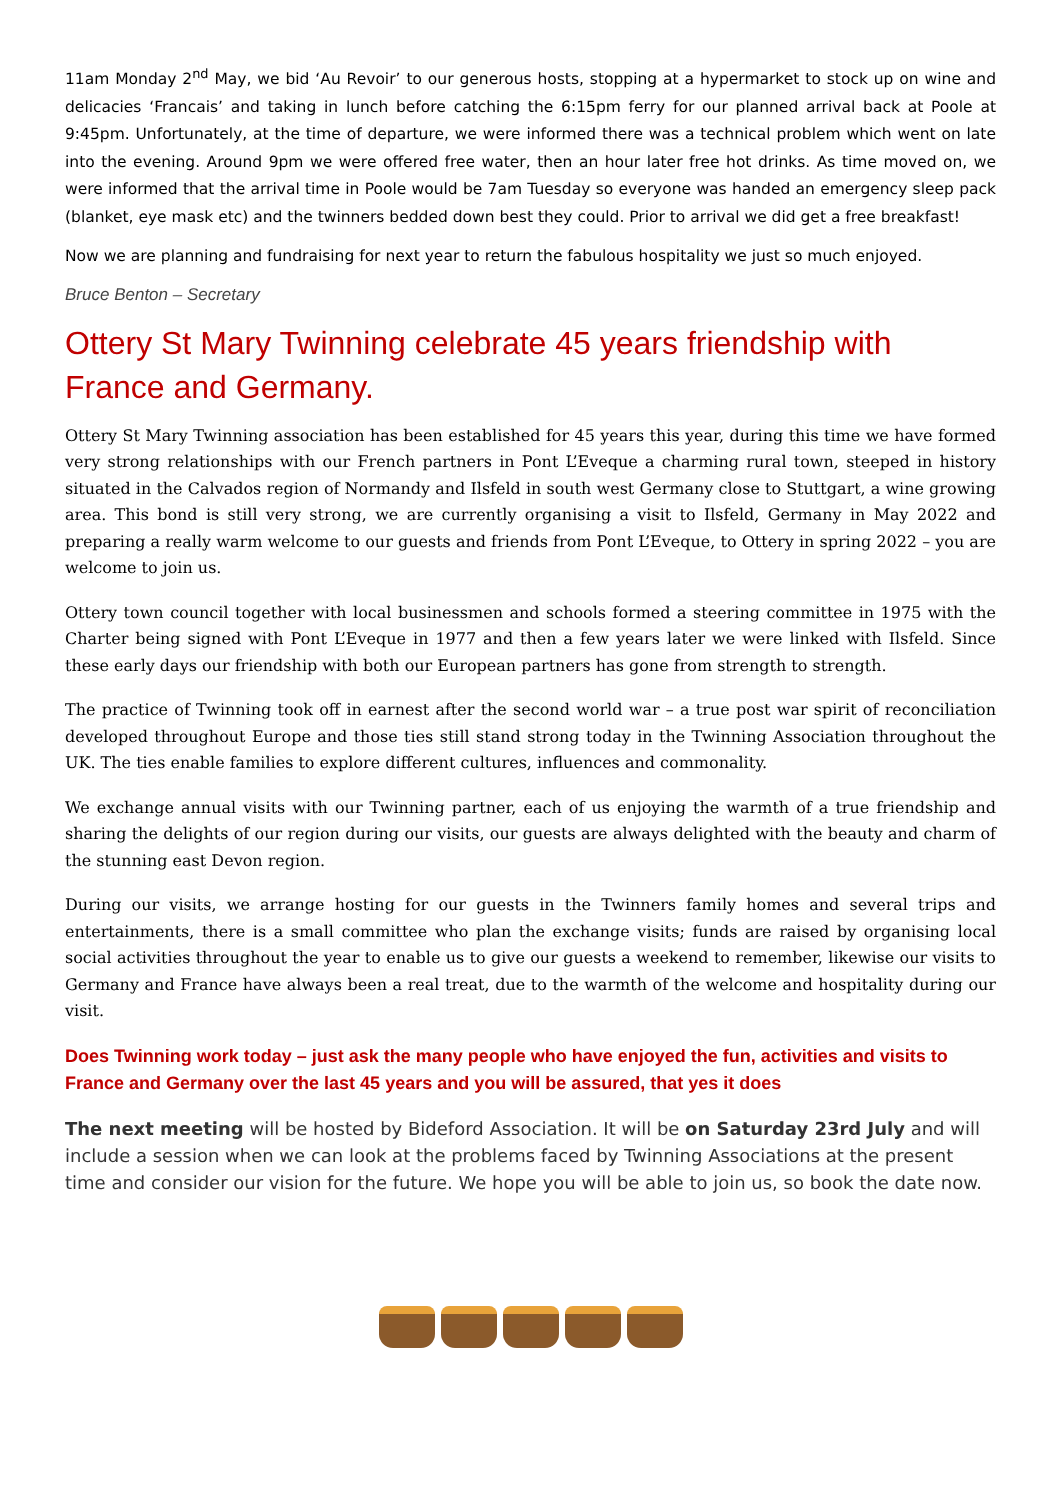11am Monday 2<sup>nd</sup> May, we bid ‘Au Revoir’ to our generous hosts, stopping at a hypermarket to stock up on wine and delicacies ‘Francais’ and taking in lunch before catching the 6:15pm ferry for our planned arrival back at Poole at 9:45pm. Unfortunately, at the time of departure, we were informed there was a technical problem which went on late into the evening. Around 9pm we were offered free water, then an hour later free hot drinks. As time moved on, we were informed that the arrival time in Poole would be 7am Tuesday so everyone was handed an emergency sleep pack (blanket, eye mask etc) and the twinners bedded down best they could. Prior to arrival we did get a free breakfast!
Now we are planning and fundraising for next year to return the fabulous hospitality we just so much enjoyed.
Bruce Benton – Secretary
Ottery St Mary Twinning celebrate 45 years friendship with France and Germany.
Ottery St Mary Twinning association has been established for 45 years this year, during this time we have formed very strong relationships with our French partners in Pont L’Eveque a charming rural town, steeped in history situated in the Calvados region of Normandy and Ilsfeld in south west Germany close to Stuttgart, a wine growing area. This bond is still very strong, we are currently organising a visit to Ilsfeld, Germany in May 2022 and preparing a really warm welcome to our guests and friends from Pont L’Eveque, to Ottery in spring 2022 – you are welcome to join us.
Ottery town council together with local businessmen and schools formed a steering committee in 1975 with the Charter being signed with Pont L’Eveque in 1977 and then a few years later we were linked with Ilsfeld. Since these early days our friendship with both our European partners has gone from strength to strength.
The practice of Twinning took off in earnest after the second world war – a true post war spirit of reconciliation developed throughout Europe and those ties still stand strong today in the Twinning Association throughout the UK. The ties enable families to explore different cultures, influences and commonality.
We exchange annual visits with our Twinning partner, each of us enjoying the warmth of a true friendship and sharing the delights of our region during our visits, our guests are always delighted with the beauty and charm of the stunning east Devon region.
During our visits, we arrange hosting for our guests in the Twinners family homes and several trips and entertainments, there is a small committee who plan the exchange visits; funds are raised by organising local social activities throughout the year to enable us to give our guests a weekend to remember, likewise our visits to Germany and France have always been a real treat, due to the warmth of the welcome and hospitality during our visit.
Does Twinning work today – just ask the many people who have enjoyed the fun, activities and visits to France and Germany over the last 45 years and you will be assured, that yes it does
The next meeting will be hosted by Bideford Association. It will be on Saturday 23rd July and will include a session when we can look at the problems faced by Twinning Associations at the present time and consider our vision for the future. We hope you will be able to join us, so book the date now.